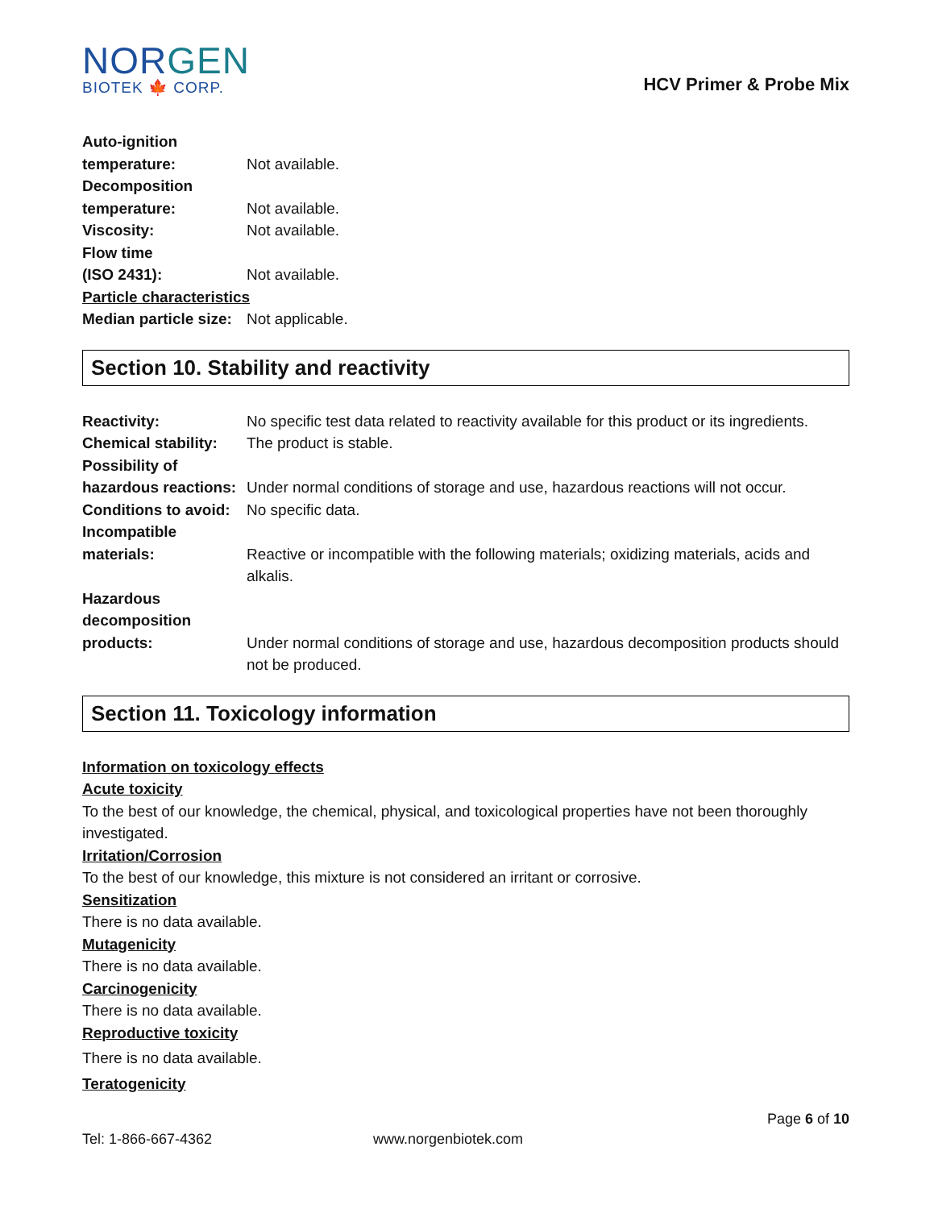NORGEN
BIOTEK 🍁 CORP.
HCV Primer & Probe Mix
| Auto-ignition temperature: | Not available. |
| Decomposition temperature: | Not available. |
| Viscosity: | Not available. |
| Flow time (ISO 2431): | Not available. |
| Particle characteristics | |
| Median particle size: | Not applicable. |
Section 10. Stability and reactivity
| Reactivity: | No specific test data related to reactivity available for this product or its ingredients. |
| Chemical stability: | The product is stable. |
| Possibility of hazardous reactions: | Under normal conditions of storage and use, hazardous reactions will not occur. |
| Conditions to avoid: | No specific data. |
| Incompatible materials: | Reactive or incompatible with the following materials; oxidizing materials, acids and alkalis. |
| Hazardous decomposition products: | Under normal conditions of storage and use, hazardous decomposition products should not be produced. |
Section 11. Toxicology information
Information on toxicology effects
Acute toxicity
To the best of our knowledge, the chemical, physical, and toxicological properties have not been thoroughly investigated.
Irritation/Corrosion
To the best of our knowledge, this mixture is not considered an irritant or corrosive.
Sensitization
There is no data available.
Mutagenicity
There is no data available.
Carcinogenicity
There is no data available.
Reproductive toxicity
There is no data available.
Teratogenicity
Page 6 of 10
Tel: 1-866-667-4362 www.norgenbiotek.com